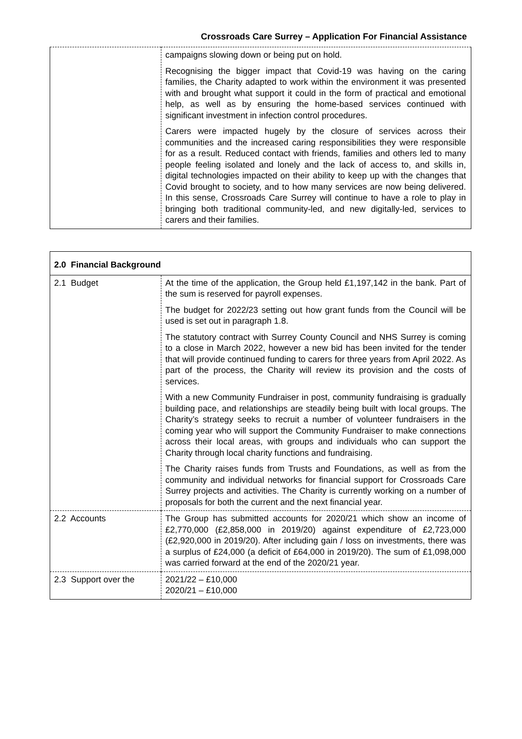Crossroads Care Surrey – Application For Financial Assistance
| | campaigns slowing down or being put on hold. Recognising the bigger impact that Covid-19 was having on the caring families, the Charity adapted to work within the environment it was presented with and brought what support it could in the form of practical and emotional help, as well as by ensuring the home-based services continued with significant investment in infection control procedures. Carers were impacted hugely by the closure of services across their communities and the increased caring responsibilities they were responsible for as a result. Reduced contact with friends, families and others led to many people feeling isolated and lonely and the lack of access to, and skills in, digital technologies impacted on their ability to keep up with the changes that Covid brought to society, and to how many services are now being delivered. In this sense, Crossroads Care Surrey will continue to have a role to play in bringing both traditional community-led, and new digitally-led, services to carers and their families. |
| 2.0 Financial Background | |
| --- | --- |
| 2.1 Budget | At the time of the application, the Group held £1,197,142 in the bank. Part of the sum is reserved for payroll expenses. The budget for 2022/23 setting out how grant funds from the Council will be used is set out in paragraph 1.8. The statutory contract with Surrey County Council and NHS Surrey is coming to a close in March 2022, however a new bid has been invited for the tender that will provide continued funding to carers for three years from April 2022. As part of the process, the Charity will review its provision and the costs of services. With a new Community Fundraiser in post, community fundraising is gradually building pace, and relationships are steadily being built with local groups. The Charity’s strategy seeks to recruit a number of volunteer fundraisers in the coming year who will support the Community Fundraiser to make connections across their local areas, with groups and individuals who can support the Charity through local charity functions and fundraising. The Charity raises funds from Trusts and Foundations, as well as from the community and individual networks for financial support for Crossroads Care Surrey projects and activities. The Charity is currently working on a number of proposals for both the current and the next financial year. |
| 2.2 Accounts | The Group has submitted accounts for 2020/21 which show an income of £2,770,000 (£2,858,000 in 2019/20) against expenditure of £2,723,000 (£2,920,000 in 2019/20). After including gain / loss on investments, there was a surplus of £24,000 (a deficit of £64,000 in 2019/20). The sum of £1,098,000 was carried forward at the end of the 2020/21 year. |
| 2.3 Support over the | 2021/22 – £10,000 2020/21 – £10,000 |